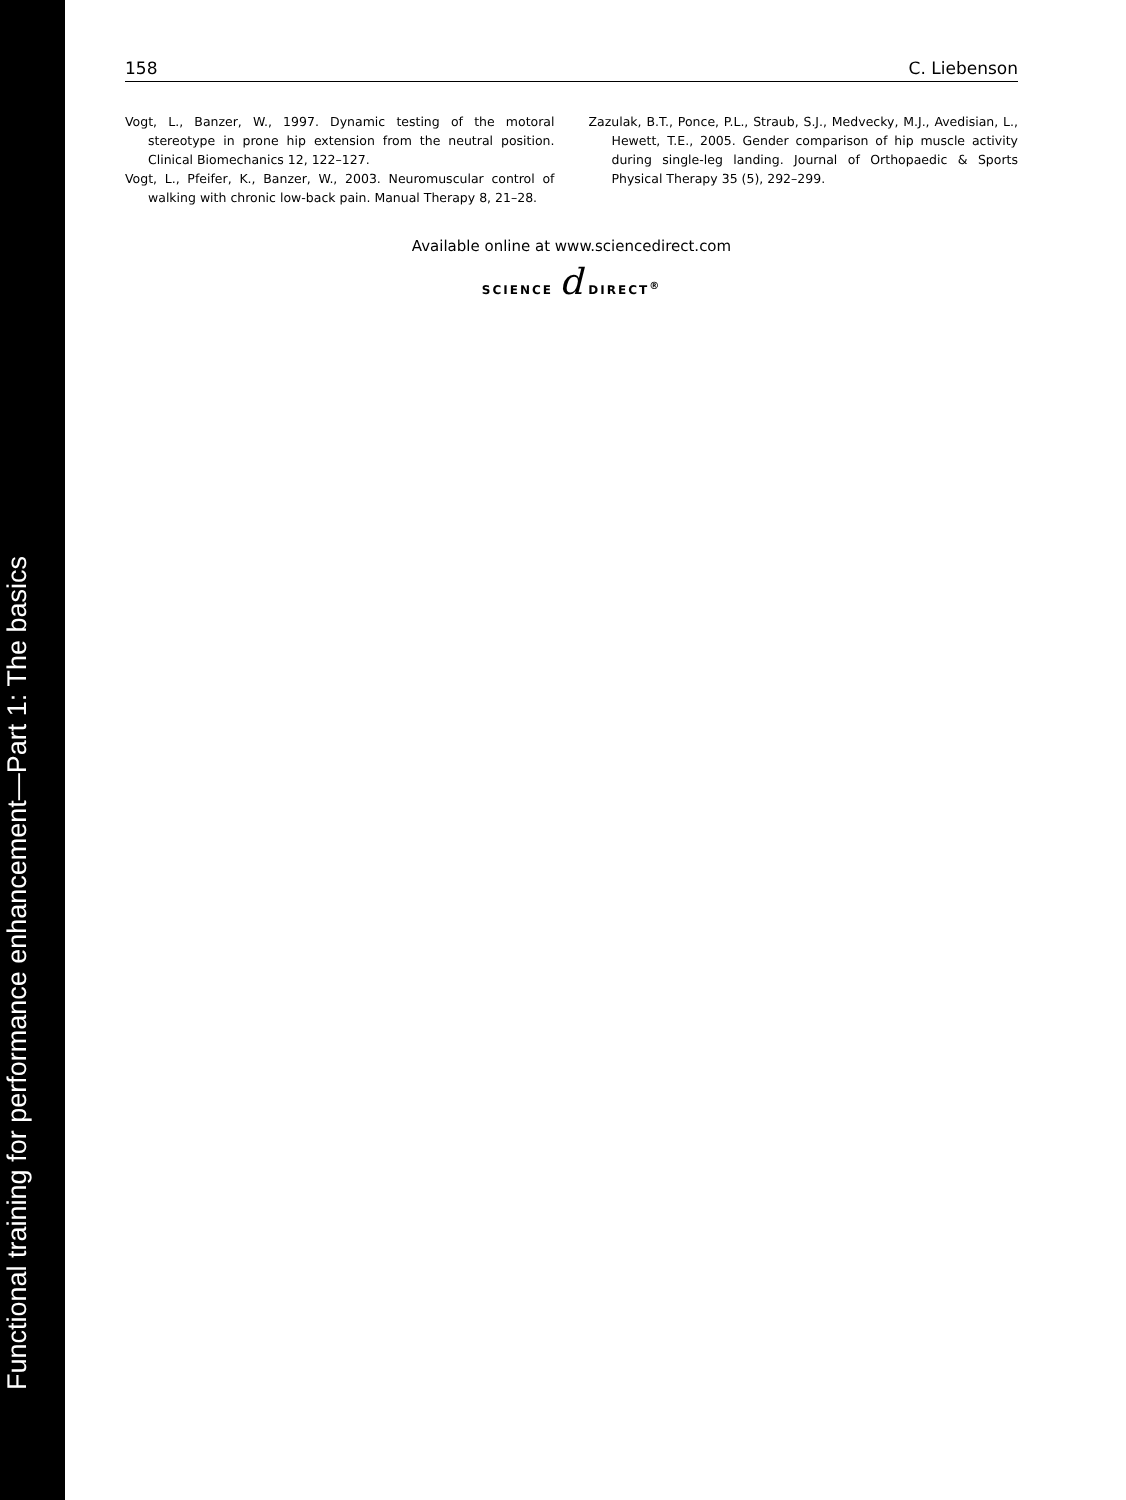Functional training for performance enhancement—Part 1: The basics
158 C. Liebenson
Vogt, L., Banzer, W., 1997. Dynamic testing of the motoral stereotype in prone hip extension from the neutral position. Clinical Biomechanics 12, 122–127.
Vogt, L., Pfeifer, K., Banzer, W., 2003. Neuromuscular control of walking with chronic low-back pain. Manual Therapy 8, 21–28.
Zazulak, B.T., Ponce, P.L., Straub, S.J., Medvecky, M.J., Avedisian, L., Hewett, T.E., 2005. Gender comparison of hip muscle activity during single-leg landing. Journal of Orthopaedic & Sports Physical Therapy 35 (5), 292–299.
Available online at www.sciencedirect.com
SCIENCE d DIRECT<sup>®</sup>